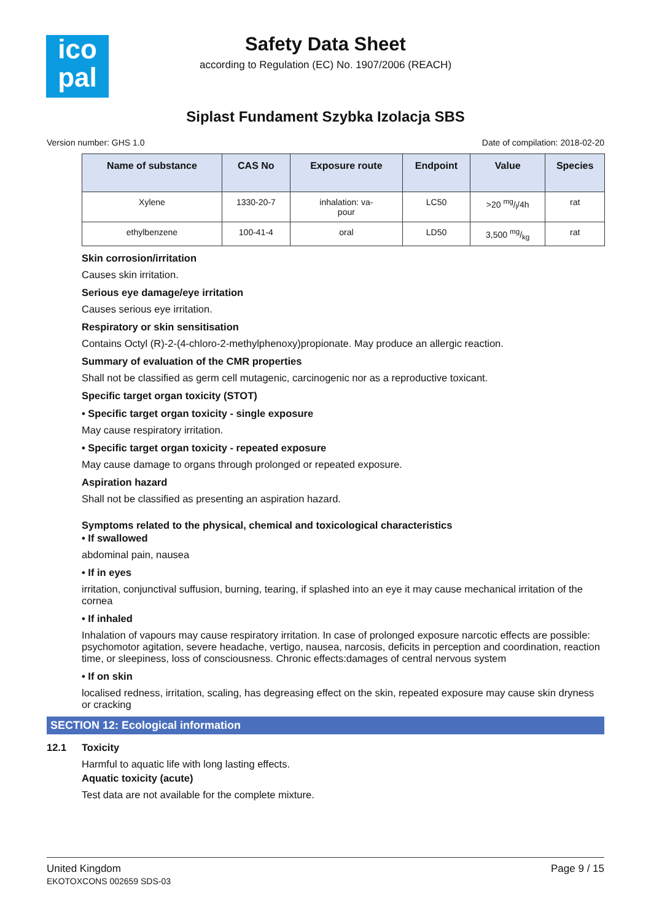ico
pal
Safety Data Sheet
according to Regulation (EC) No. 1907/2006 (REACH)
Siplast Fundament Szybka Izolacja SBS
Version number: GHS 1.0 Date of compilation: 2018-02-20
| Name of substance | CAS No | Exposure route | Endpoint | Value | Species |
| --- | --- | --- | --- | --- | --- |
| Xylene | 1330-20-7 | inhalation: va- pour | LC50 | >20 mg/l/4h | rat |
| ethylbenzene | 100-41-4 | oral | LD50 | 3,500 mg/kg | rat |
Skin corrosion/irritation
Causes skin irritation.
Serious eye damage/eye irritation
Causes serious eye irritation.
Respiratory or skin sensitisation
Contains Octyl (R)-2-(4-chloro-2-methylphenoxy)propionate. May produce an allergic reaction.
Summary of evaluation of the CMR properties
Shall not be classified as germ cell mutagenic, carcinogenic nor as a reproductive toxicant.
Specific target organ toxicity (STOT)
• Specific target organ toxicity - single exposure
May cause respiratory irritation.
• Specific target organ toxicity - repeated exposure
May cause damage to organs through prolonged or repeated exposure.
Aspiration hazard
Shall not be classified as presenting an aspiration hazard.
Symptoms related to the physical, chemical and toxicological characteristics
• If swallowed
abdominal pain, nausea
• If in eyes
irritation, conjunctival suffusion, burning, tearing, if splashed into an eye it may cause mechanical irritation of the cornea
• If inhaled
Inhalation of vapours may cause respiratory irritation. In case of prolonged exposure narcotic effects are possible: psychomotor agitation, severe headache, vertigo, nausea, narcosis, deficits in perception and coordination, reaction time, or sleepiness, loss of consciousness. Chronic effects:damages of central nervous system
• If on skin
localised redness, irritation, scaling, has degreasing effect on the skin, repeated exposure may cause skin dryness or cracking
SECTION 12: Ecological information
12.1 Toxicity
Harmful to aquatic life with long lasting effects.
Aquatic toxicity (acute)
Test data are not available for the complete mixture.
United Kingdom
EKOTOXCONS 002659 SDS-03
Page 9 / 15